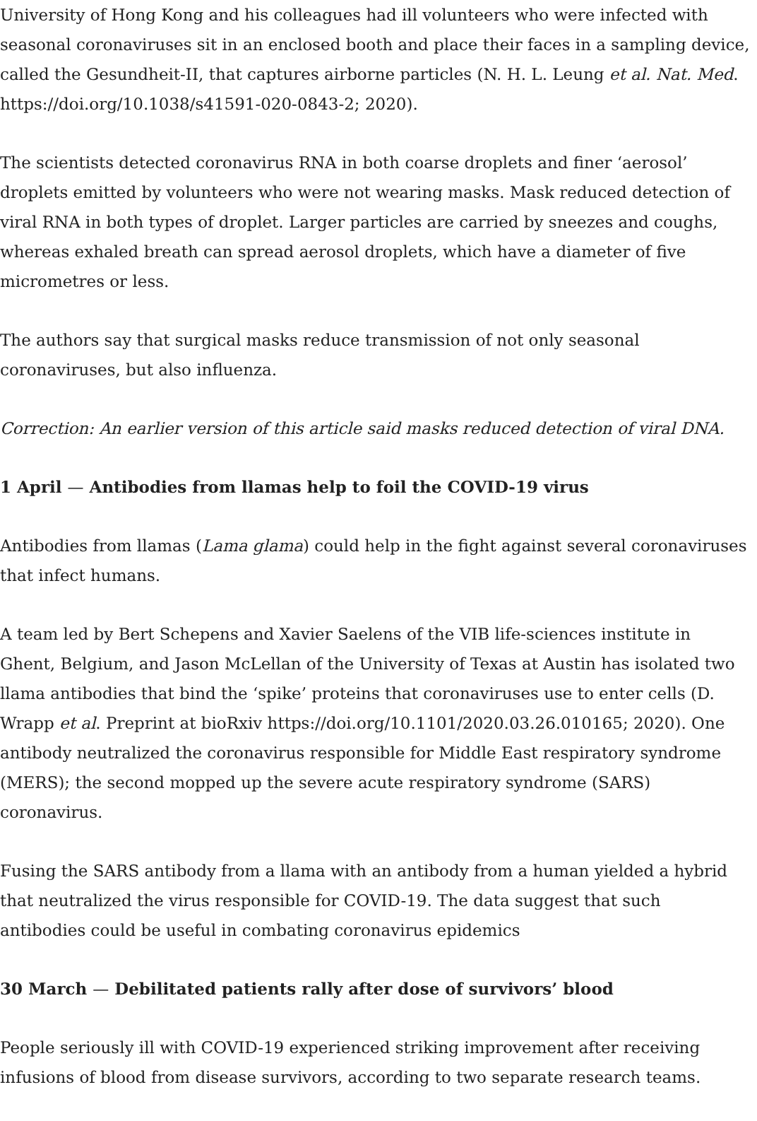University of Hong Kong and his colleagues had ill volunteers who were infected with seasonal coronaviruses sit in an enclosed booth and place their faces in a sampling device, called the Gesundheit-II, that captures airborne particles (N. H. L. Leung et al. Nat. Med. https://doi.org/10.1038/s41591-020-0843-2; 2020).
The scientists detected coronavirus RNA in both coarse droplets and finer ‘aerosol’ droplets emitted by volunteers who were not wearing masks. Mask reduced detection of viral RNA in both types of droplet. Larger particles are carried by sneezes and coughs, whereas exhaled breath can spread aerosol droplets, which have a diameter of five micrometres or less.
The authors say that surgical masks reduce transmission of not only seasonal coronaviruses, but also influenza.
Correction: An earlier version of this article said masks reduced detection of viral DNA.
1 April — Antibodies from llamas help to foil the COVID-19 virus
Antibodies from llamas (Lama glama) could help in the fight against several coronaviruses that infect humans.
A team led by Bert Schepens and Xavier Saelens of the VIB life-sciences institute in Ghent, Belgium, and Jason McLellan of the University of Texas at Austin has isolated two llama antibodies that bind the ‘spike’ proteins that coronaviruses use to enter cells (D. Wrapp et al. Preprint at bioRxiv https://doi.org/10.1101/2020.03.26.010165; 2020). One antibody neutralized the coronavirus responsible for Middle East respiratory syndrome (MERS); the second mopped up the severe acute respiratory syndrome (SARS) coronavirus.
Fusing the SARS antibody from a llama with an antibody from a human yielded a hybrid that neutralized the virus responsible for COVID-19. The data suggest that such antibodies could be useful in combating coronavirus epidemics
30 March — Debilitated patients rally after dose of survivors’ blood
People seriously ill with COVID-19 experienced striking improvement after receiving infusions of blood from disease survivors, according to two separate research teams.